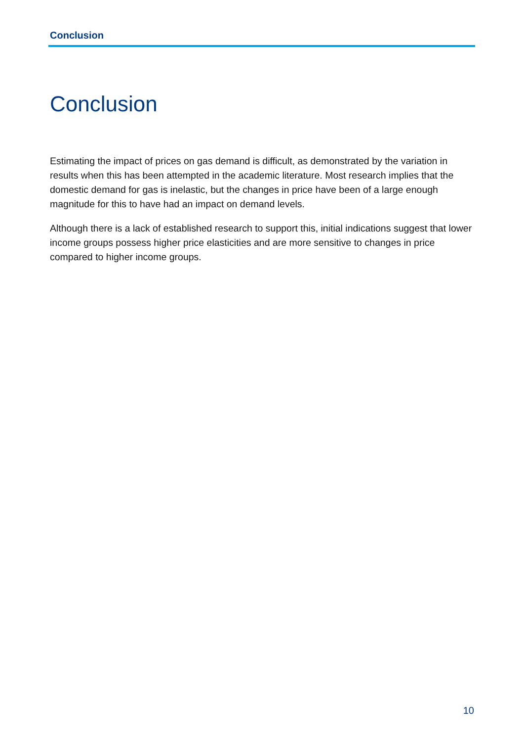Conclusion
Conclusion
Estimating the impact of prices on gas demand is difficult, as demonstrated by the variation in results when this has been attempted in the academic literature. Most research implies that the domestic demand for gas is inelastic, but the changes in price have been of a large enough magnitude for this to have had an impact on demand levels.
Although there is a lack of established research to support this, initial indications suggest that lower income groups possess higher price elasticities and are more sensitive to changes in price compared to higher income groups.
10